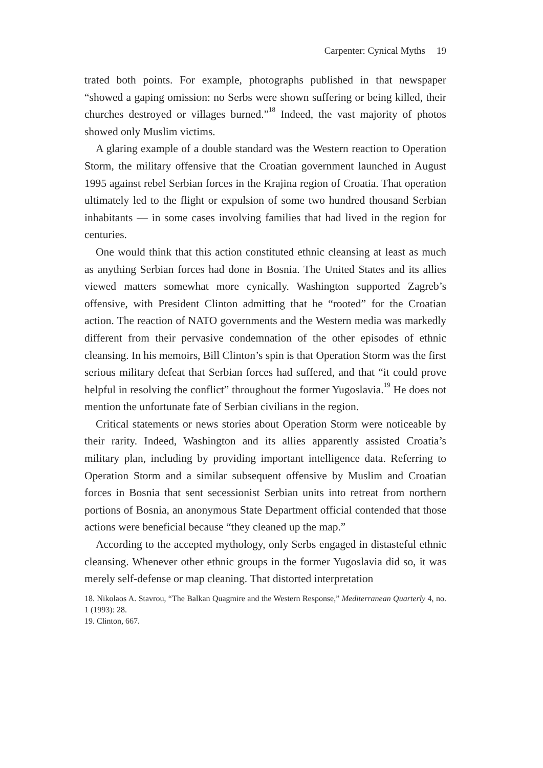Carpenter: Cynical Myths 19
trated both points. For example, photographs published in that newspaper “showed a gaping omission: no Serbs were shown suffering or being killed, their churches destroyed or villages burned.”<sup>18</sup> Indeed, the vast majority of photos showed only Muslim victims.
A glaring example of a double standard was the Western reaction to Operation Storm, the military offensive that the Croatian government launched in August 1995 against rebel Serbian forces in the Krajina region of Croatia. That operation ultimately led to the flight or expulsion of some two hundred thousand Serbian inhabitants — in some cases involving families that had lived in the region for centuries.
One would think that this action constituted ethnic cleansing at least as much as anything Serbian forces had done in Bosnia. The United States and its allies viewed matters somewhat more cynically. Washington supported Zagreb’s offensive, with President Clinton admitting that he “rooted” for the Croatian action. The reaction of NATO governments and the Western media was markedly different from their pervasive condemnation of the other episodes of ethnic cleansing. In his memoirs, Bill Clinton’s spin is that Operation Storm was the first serious military defeat that Serbian forces had suffered, and that “it could prove helpful in resolving the conflict” throughout the former Yugoslavia.<sup>19</sup> He does not mention the unfortunate fate of Serbian civilians in the region.
Critical statements or news stories about Operation Storm were noticeable by their rarity. Indeed, Washington and its allies apparently assisted Croatia’s military plan, including by providing important intelligence data. Referring to Operation Storm and a similar subsequent offensive by Muslim and Croatian forces in Bosnia that sent secessionist Serbian units into retreat from northern portions of Bosnia, an anonymous State Department official contended that those actions were beneficial because “they cleaned up the map.”
According to the accepted mythology, only Serbs engaged in distasteful ethnic cleansing. Whenever other ethnic groups in the former Yugoslavia did so, it was merely self-defense or map cleaning. That distorted interpretation
18. Nikolaos A. Stavrou, “The Balkan Quagmire and the Western Response,” Mediterranean Quarterly 4, no. 1 (1993): 28.
19. Clinton, 667.